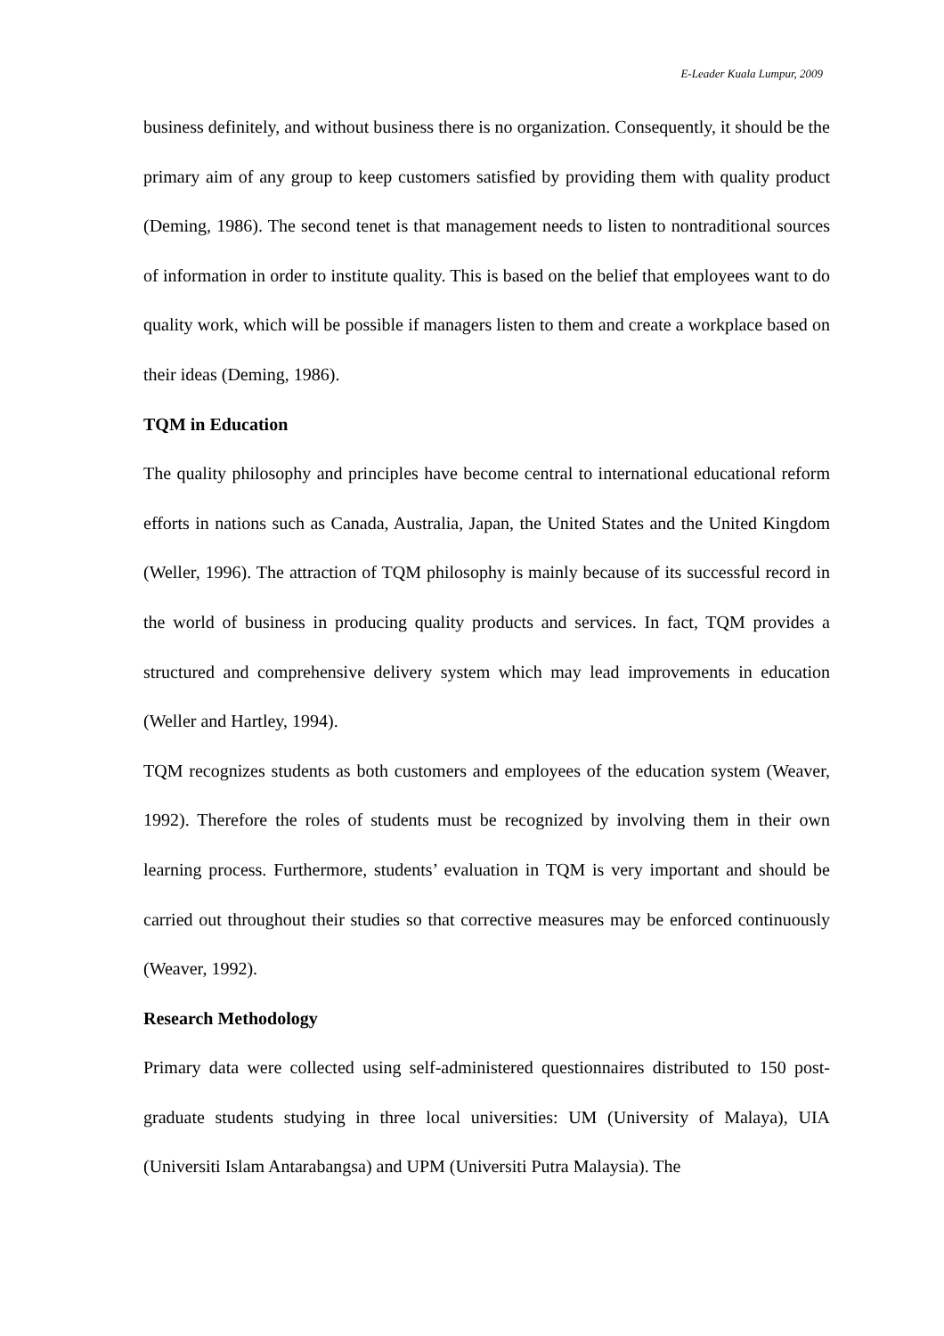E-Leader Kuala Lumpur, 2009
business definitely, and without business there is no organization. Consequently, it should be the primary aim of any group to keep customers satisfied by providing them with quality product (Deming, 1986). The second tenet is that management needs to listen to nontraditional sources of information in order to institute quality. This is based on the belief that employees want to do quality work, which will be possible if managers listen to them and create a workplace based on their ideas (Deming, 1986).
TQM in Education
The quality philosophy and principles have become central to international educational reform efforts in nations such as Canada, Australia, Japan, the United States and the United Kingdom (Weller, 1996). The attraction of TQM philosophy is mainly because of its successful record in the world of business in producing quality products and services. In fact, TQM provides a structured and comprehensive delivery system which may lead improvements in education (Weller and Hartley, 1994).
TQM recognizes students as both customers and employees of the education system (Weaver, 1992). Therefore the roles of students must be recognized by involving them in their own learning process. Furthermore, students’ evaluation in TQM is very important and should be carried out throughout their studies so that corrective measures may be enforced continuously (Weaver, 1992).
Research Methodology
Primary data were collected using self-administered questionnaires distributed to 150 post-graduate students studying in three local universities: UM (University of Malaya), UIA (Universiti Islam Antarabangsa) and UPM (Universiti Putra Malaysia). The